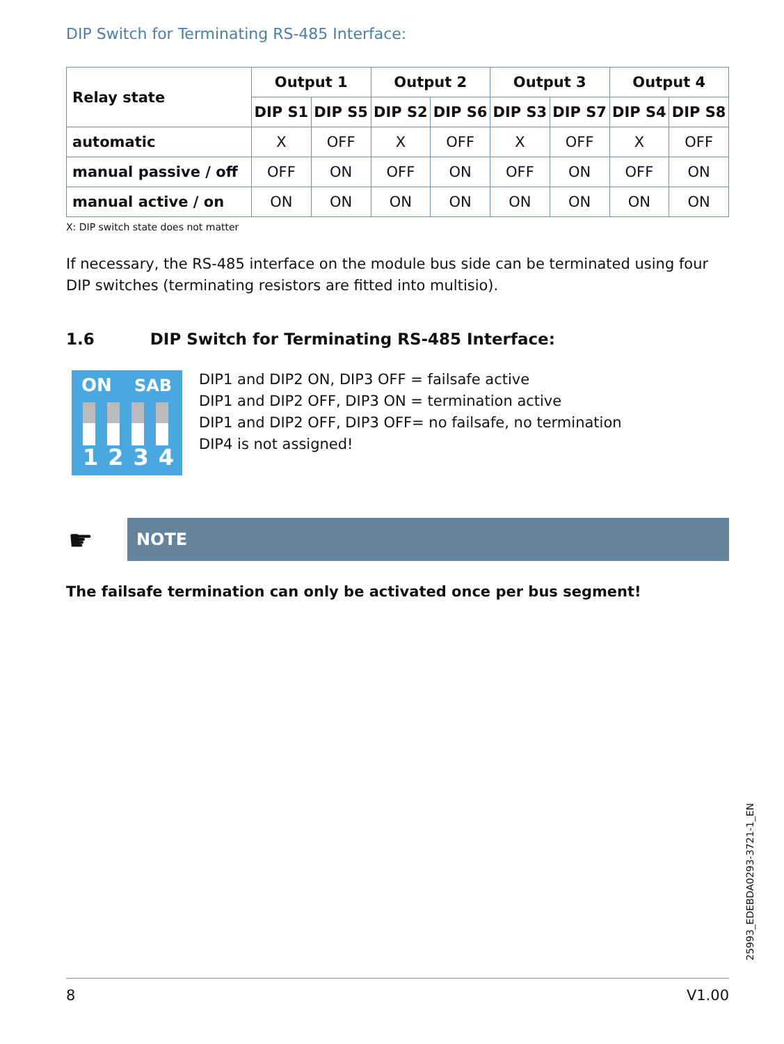DIP Switch for Terminating RS-485 Interface:
| Relay state | Output 1 | | Output 2 | | Output 3 | | Output 4 | |
| --- | --- | --- | --- | --- | --- | --- | --- | --- |
| | DIP S1 | DIP S5 | DIP S2 | DIP S6 | DIP S3 | DIP S7 | DIP S4 | DIP S8 |
| automatic | X | OFF | X | OFF | X | OFF | X | OFF |
| manual passive / off | OFF | ON | OFF | ON | OFF | ON | OFF | ON |
| manual active / on | ON | ON | ON | ON | ON | ON | ON | ON |
X: DIP switch state does not matter
If necessary, the RS-485 interface on the module bus side can be terminated using four DIP switches (terminating resistors are fitted into multisio).
1.6 DIP Switch for Terminating RS-485 Interface:
ON SAB
1234
DIP1 and DIP2 ON, DIP3 OFF = failsafe active
DIP1 and DIP2 OFF, DIP3 ON = termination active
DIP1 and DIP2 OFF, DIP3 OFF= no failsafe, no termination
DIP4 is not assigned!
☛
NOTE
The failsafe termination can only be activated once per bus segment!
25993_EDEBDA0293-3721-1_EN
8 V1.00